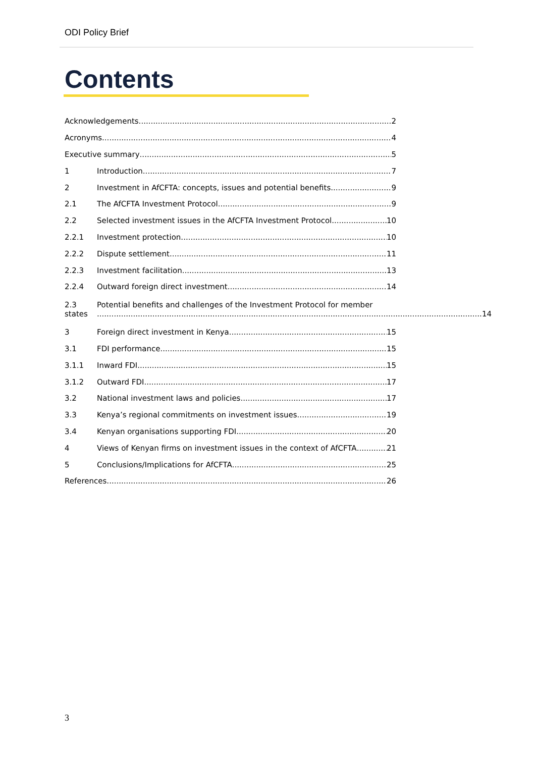ODI Policy Brief
Contents
Acknowledgements 2
Acronyms 4
Executive summary 5
1 Introduction 7
2 Investment in AfCFTA: concepts, issues and potential benefits 9
2.1 The AfCFTA Investment Protocol 9
2.2 Selected investment issues in the AfCFTA Investment Protocol 10
2.2.1 Investment protection 10
2.2.2 Dispute settlement 11
2.2.3 Investment facilitation 13
2.2.4 Outward foreign direct investment 14
2.3
states
Potential benefits and challenges of the Investment Protocol for member
14
3 Foreign direct investment in Kenya 15
3.1 FDI performance 15
3.1.1 Inward FDI 15
3.1.2 Outward FDI 17
3.2 National investment laws and policies 17
3.3 Kenya’s regional commitments on investment issues 19
3.4 Kenyan organisations supporting FDI 20
4 Views of Kenyan firms on investment issues in the context of AfCFTA 21
5 Conclusions/Implications for AfCFTA 25
References 26
3